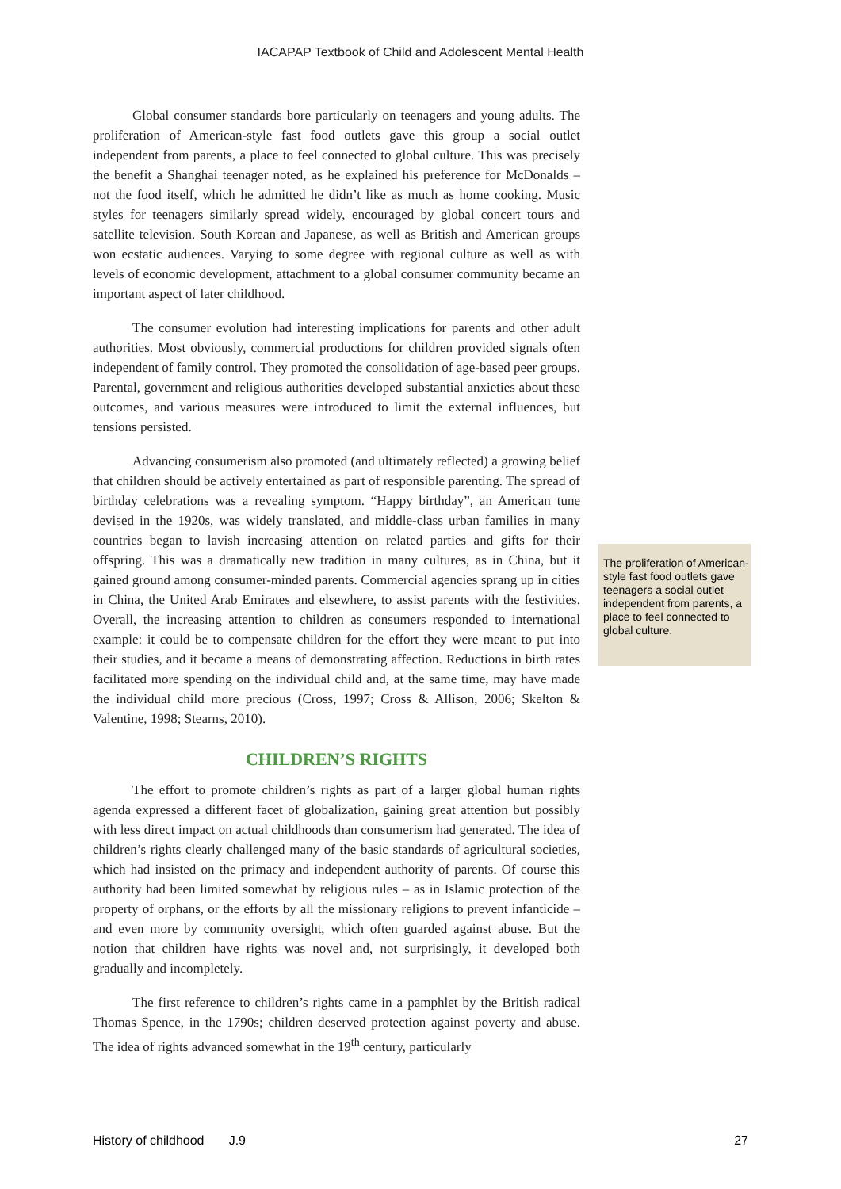IACAPAP Textbook of Child and Adolescent Mental Health
Global consumer standards bore particularly on teenagers and young adults. The proliferation of American-style fast food outlets gave this group a social outlet independent from parents, a place to feel connected to global culture. This was precisely the benefit a Shanghai teenager noted, as he explained his preference for McDonalds – not the food itself, which he admitted he didn’t like as much as home cooking. Music styles for teenagers similarly spread widely, encouraged by global concert tours and satellite television. South Korean and Japanese, as well as British and American groups won ecstatic audiences. Varying to some degree with regional culture as well as with levels of economic development, attachment to a global consumer community became an important aspect of later childhood.
The consumer evolution had interesting implications for parents and other adult authorities. Most obviously, commercial productions for children provided signals often independent of family control. They promoted the consolidation of age-based peer groups. Parental, government and religious authorities developed substantial anxieties about these outcomes, and various measures were introduced to limit the external influences, but tensions persisted.
Advancing consumerism also promoted (and ultimately reflected) a growing belief that children should be actively entertained as part of responsible parenting. The spread of birthday celebrations was a revealing symptom. “Happy birthday”, an American tune devised in the 1920s, was widely translated, and middle-class urban families in many countries began to lavish increasing attention on related parties and gifts for their offspring. This was a dramatically new tradition in many cultures, as in China, but it gained ground among consumer-minded parents. Commercial agencies sprang up in cities in China, the United Arab Emirates and elsewhere, to assist parents with the festivities. Overall, the increasing attention to children as consumers responded to international example: it could be to compensate children for the effort they were meant to put into their studies, and it became a means of demonstrating affection. Reductions in birth rates facilitated more spending on the individual child and, at the same time, may have made the individual child more precious (Cross, 1997; Cross & Allison, 2006; Skelton & Valentine, 1998; Stearns, 2010).
CHILDREN’S RIGHTS
The effort to promote children’s rights as part of a larger global human rights agenda expressed a different facet of globalization, gaining great attention but possibly with less direct impact on actual childhoods than consumerism had generated. The idea of children’s rights clearly challenged many of the basic standards of agricultural societies, which had insisted on the primacy and independent authority of parents. Of course this authority had been limited somewhat by religious rules – as in Islamic protection of the property of orphans, or the efforts by all the missionary religions to prevent infanticide – and even more by community oversight, which often guarded against abuse. But the notion that children have rights was novel and, not surprisingly, it developed both gradually and incompletely.
The first reference to children’s rights came in a pamphlet by the British radical Thomas Spence, in the 1790s; children deserved protection against poverty and abuse. The idea of rights advanced somewhat in the 19<sup>th</sup> century, particularly
The proliferation of American-style fast food outlets gave teenagers a social outlet independent from parents, a place to feel connected to global culture.
History of childhood J.9 27